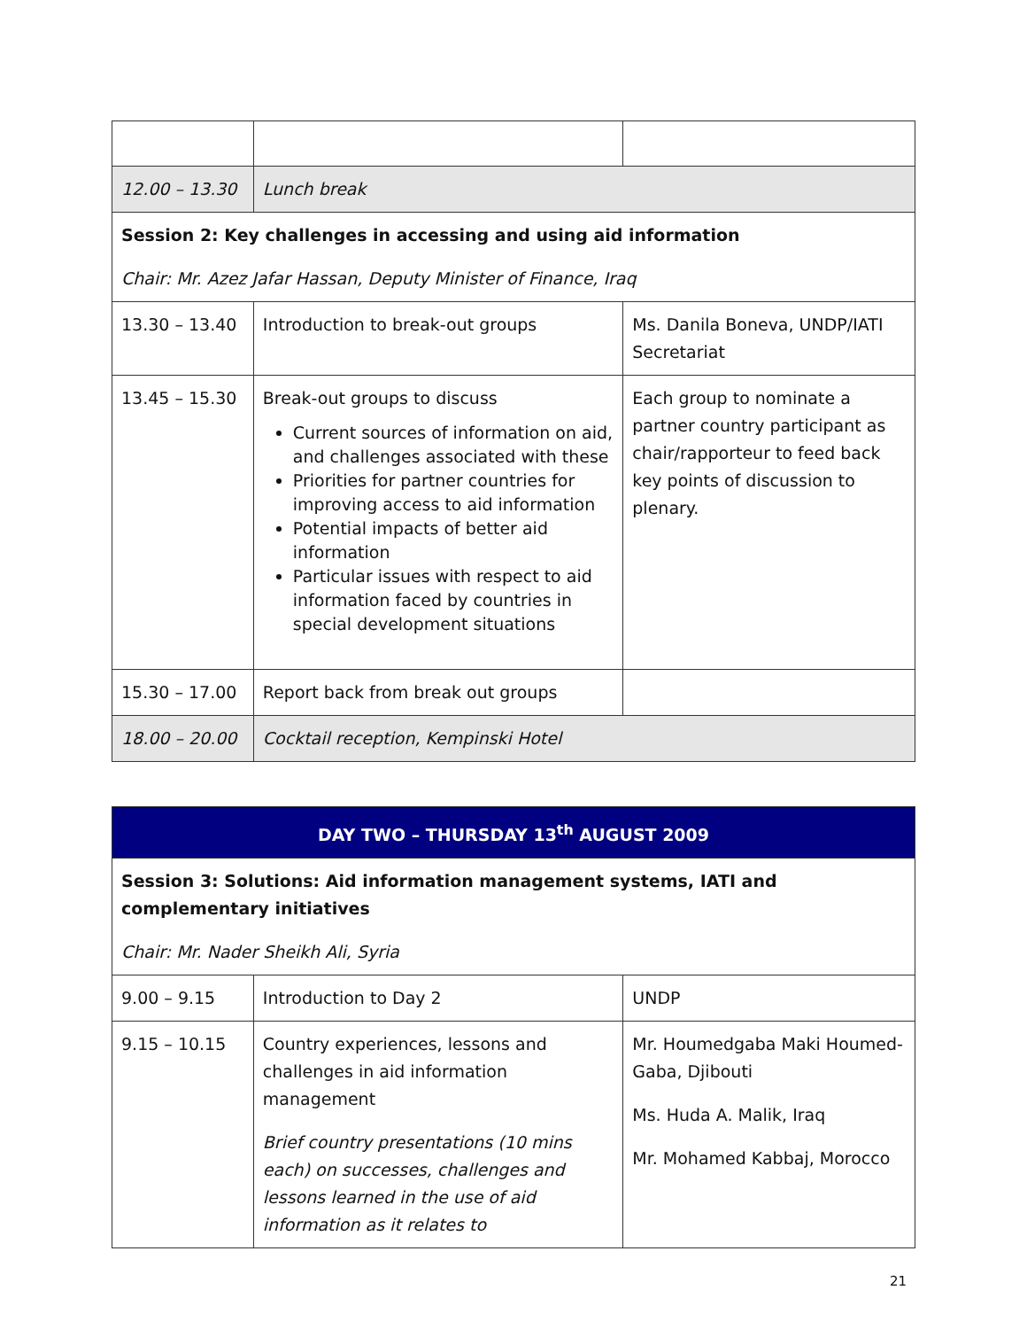| 12.00 – 13.30 | Lunch break | |
| Session 2: Key challenges in accessing and using aid information Chair: Mr. Azez Jafar Hassan, Deputy Minister of Finance, Iraq | | |
| 13.30 – 13.40 | Introduction to break-out groups | Ms. Danila Boneva, UNDP/IATI Secretariat |
| 13.45 – 15.30 | Break-out groups to discuss Current sources of information on aid, and challenges associated with these Priorities for partner countries for improving access to aid information Potential impacts of better aid information Particular issues with respect to aid information faced by countries in special development situations | Each group to nominate a partner country participant as chair/rapporteur to feed back key points of discussion to plenary. |
| 15.30 – 17.00 | Report back from break out groups | |
| 18.00 – 20.00 | Cocktail reception, Kempinski Hotel | |
| DAY TWO – THURSDAY 13<sup>th</sup> AUGUST 2009 | | |
| Session 3: Solutions: Aid information management systems, IATI and complementary initiatives Chair: Mr. Nader Sheikh Ali, Syria | | |
| 9.00 – 9.15 | Introduction to Day 2 | UNDP |
| 9.15 – 10.15 | Country experiences, lessons and challenges in aid information management Brief country presentations (10 mins each) on successes, challenges and lessons learned in the use of aid information as it relates to | Mr. Houmedgaba Maki Houmed-Gaba, Djibouti Ms. Huda A. Malik, Iraq Mr. Mohamed Kabbaj, Morocco |
21